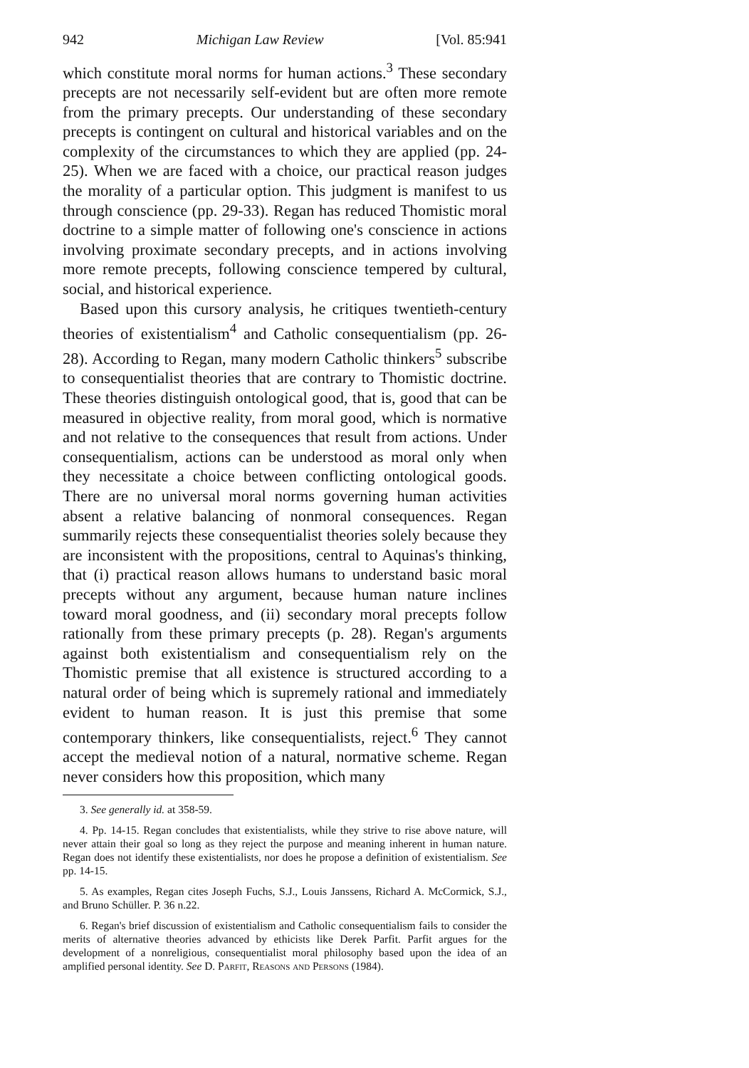942 Michigan Law Review [Vol. 85:941
which constitute moral norms for human actions.<sup>3</sup> These secondary precepts are not necessarily self-evident but are often more remote from the primary precepts. Our understanding of these secondary precepts is contingent on cultural and historical variables and on the complexity of the circumstances to which they are applied (pp. 24-25). When we are faced with a choice, our practical reason judges the morality of a particular option. This judgment is manifest to us through conscience (pp. 29-33). Regan has reduced Thomistic moral doctrine to a simple matter of following one's conscience in actions involving proximate secondary precepts, and in actions involving more remote precepts, following conscience tempered by cultural, social, and historical experience.
Based upon this cursory analysis, he critiques twentieth-century theories of existentialism<sup>4</sup> and Catholic consequentialism (pp. 26-28). According to Regan, many modern Catholic thinkers<sup>5</sup> subscribe to consequentialist theories that are contrary to Thomistic doctrine. These theories distinguish ontological good, that is, good that can be measured in objective reality, from moral good, which is normative and not relative to the consequences that result from actions. Under consequentialism, actions can be understood as moral only when they necessitate a choice between conflicting ontological goods. There are no universal moral norms governing human activities absent a relative balancing of nonmoral consequences. Regan summarily rejects these consequentialist theories solely because they are inconsistent with the propositions, central to Aquinas's thinking, that (i) practical reason allows humans to understand basic moral precepts without any argument, because human nature inclines toward moral goodness, and (ii) secondary moral precepts follow rationally from these primary precepts (p. 28). Regan's arguments against both existentialism and consequentialism rely on the Thomistic premise that all existence is structured according to a natural order of being which is supremely rational and immediately evident to human reason. It is just this premise that some contemporary thinkers, like consequentialists, reject.<sup>6</sup> They cannot accept the medieval notion of a natural, normative scheme. Regan never considers how this proposition, which many
3. See generally id. at 358-59.
4. Pp. 14-15. Regan concludes that existentialists, while they strive to rise above nature, will never attain their goal so long as they reject the purpose and meaning inherent in human nature. Regan does not identify these existentialists, nor does he propose a definition of existentialism. See pp. 14-15.
5. As examples, Regan cites Joseph Fuchs, S.J., Louis Janssens, Richard A. McCormick, S.J., and Bruno Schüller. P. 36 n.22.
6. Regan's brief discussion of existentialism and Catholic consequentialism fails to consider the merits of alternative theories advanced by ethicists like Derek Parfit. Parfit argues for the development of a nonreligious, consequentialist moral philosophy based upon the idea of an amplified personal identity. See D. Parfit, Reasons and Persons (1984).